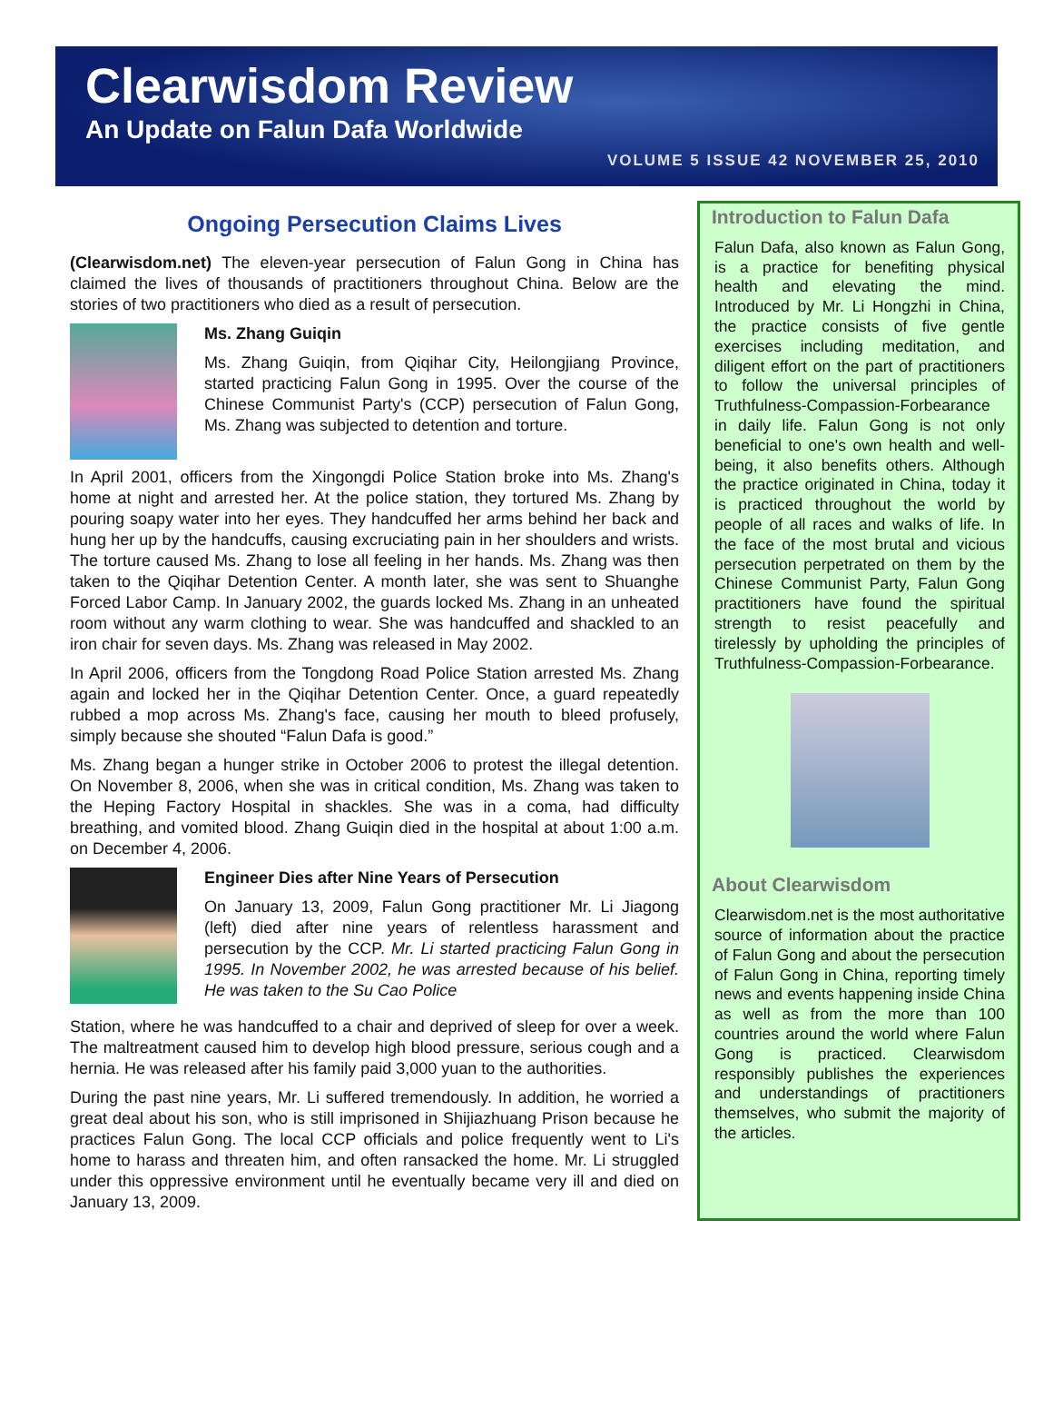Clearwisdom Review
An Update on Falun Dafa Worldwide
VOLUME 5 ISSUE 42 NOVEMBER 25, 2010
Ongoing Persecution Claims Lives
(Clearwisdom.net) The eleven-year persecution of Falun Gong in China has claimed the lives of thousands of practitioners throughout China. Below are the stories of two practitioners who died as a result of persecution.
Ms. Zhang Guiqin
Ms. Zhang Guiqin, from Qiqihar City, Heilongjiang Province, started practicing Falun Gong in 1995. Over the course of the Chinese Communist Party's (CCP) persecution of Falun Gong, Ms. Zhang was subjected to detention and torture.
In April 2001, officers from the Xingongdi Police Station broke into Ms. Zhang's home at night and arrested her. At the police station, they tortured Ms. Zhang by pouring soapy water into her eyes. They handcuffed her arms behind her back and hung her up by the handcuffs, causing excruciating pain in her shoulders and wrists. The torture caused Ms. Zhang to lose all feeling in her hands. Ms. Zhang was then taken to the Qiqihar Detention Center. A month later, she was sent to Shuanghe Forced Labor Camp. In January 2002, the guards locked Ms. Zhang in an unheated room without any warm clothing to wear. She was handcuffed and shackled to an iron chair for seven days. Ms. Zhang was released in May 2002.
In April 2006, officers from the Tongdong Road Police Station arrested Ms. Zhang again and locked her in the Qiqihar Detention Center. Once, a guard repeatedly rubbed a mop across Ms. Zhang's face, causing her mouth to bleed profusely, simply because she shouted “Falun Dafa is good.”
Ms. Zhang began a hunger strike in October 2006 to protest the illegal detention. On November 8, 2006, when she was in critical condition, Ms. Zhang was taken to the Heping Factory Hospital in shackles. She was in a coma, had difficulty breathing, and vomited blood. Zhang Guiqin died in the hospital at about 1:00 a.m. on December 4, 2006.
Engineer Dies after Nine Years of Persecution
On January 13, 2009, Falun Gong practitioner Mr. Li Jiagong (left) died after nine years of relentless harassment and persecution by the CCP. Mr. Li started practicing Falun Gong in 1995. In November 2002, he was arrested because of his belief. He was taken to the Su Cao Police
Station, where he was handcuffed to a chair and deprived of sleep for over a week. The maltreatment caused him to develop high blood pressure, serious cough and a hernia. He was released after his family paid 3,000 yuan to the authorities.
During the past nine years, Mr. Li suffered tremendously. In addition, he worried a great deal about his son, who is still imprisoned in Shijiazhuang Prison because he practices Falun Gong. The local CCP officials and police frequently went to Li's home to harass and threaten him, and often ransacked the home. Mr. Li struggled under this oppressive environment until he eventually became very ill and died on January 13, 2009.
Introduction to Falun Dafa
Falun Dafa, also known as Falun Gong, is a practice for benefiting physical health and elevating the mind. Introduced by Mr. Li Hongzhi in China, the practice consists of five gentle exercises including meditation, and diligent effort on the part of practitioners to follow the universal principles of Truthfulness-Compassion-Forbearance in daily life. Falun Gong is not only beneficial to one's own health and well-being, it also benefits others. Although the practice originated in China, today it is practiced throughout the world by people of all races and walks of life. In the face of the most brutal and vicious persecution perpetrated on them by the Chinese Communist Party, Falun Gong practitioners have found the spiritual strength to resist peacefully and tirelessly by upholding the principles of Truthfulness-Compassion-Forbearance.
About Clearwisdom
Clearwisdom.net is the most authoritative source of information about the practice of Falun Gong and about the persecution of Falun Gong in China, reporting timely news and events happening inside China as well as from the more than 100 countries around the world where Falun Gong is practiced. Clearwisdom responsibly publishes the experiences and understandings of practitioners themselves, who submit the majority of the articles.